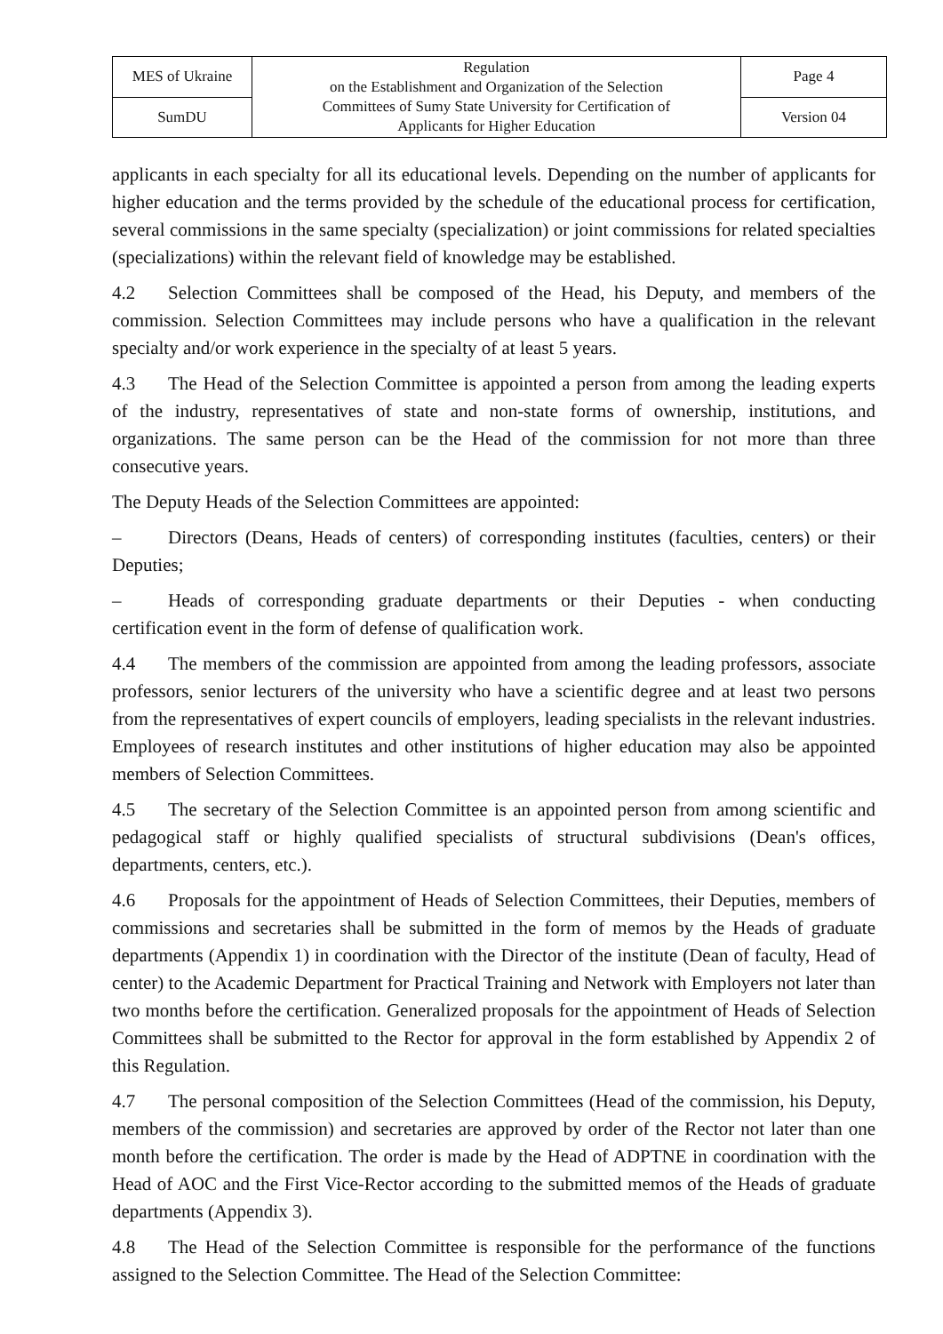| MES of Ukraine | Regulation on the Establishment and Organization of the Selection Committees of Sumy State University for Certification of Applicants for Higher Education | Page 4 |
| SumDU | | Version 04 |
applicants in each specialty for all its educational levels. Depending on the number of applicants for higher education and the terms provided by the schedule of the educational process for certification, several commissions in the same specialty (specialization) or joint commissions for related specialties (specializations) within the relevant field of knowledge may be established.
4.2 Selection Committees shall be composed of the Head, his Deputy, and members of the commission. Selection Committees may include persons who have a qualification in the relevant specialty and/or work experience in the specialty of at least 5 years.
4.3 The Head of the Selection Committee is appointed a person from among the leading experts of the industry, representatives of state and non-state forms of ownership, institutions, and organizations. The same person can be the Head of the commission for not more than three consecutive years.
The Deputy Heads of the Selection Committees are appointed:
– Directors (Deans, Heads of centers) of corresponding institutes (faculties, centers) or their Deputies;
– Heads of corresponding graduate departments or their Deputies - when conducting certification event in the form of defense of qualification work.
4.4 The members of the commission are appointed from among the leading professors, associate professors, senior lecturers of the university who have a scientific degree and at least two persons from the representatives of expert councils of employers, leading specialists in the relevant industries. Employees of research institutes and other institutions of higher education may also be appointed members of Selection Committees.
4.5 The secretary of the Selection Committee is an appointed person from among scientific and pedagogical staff or highly qualified specialists of structural subdivisions (Dean's offices, departments, centers, etc.).
4.6 Proposals for the appointment of Heads of Selection Committees, their Deputies, members of commissions and secretaries shall be submitted in the form of memos by the Heads of graduate departments (Appendix 1) in coordination with the Director of the institute (Dean of faculty, Head of center) to the Academic Department for Practical Training and Network with Employers not later than two months before the certification. Generalized proposals for the appointment of Heads of Selection Committees shall be submitted to the Rector for approval in the form established by Appendix 2 of this Regulation.
4.7 The personal composition of the Selection Committees (Head of the commission, his Deputy, members of the commission) and secretaries are approved by order of the Rector not later than one month before the certification. The order is made by the Head of ADPTNE in coordination with the Head of AOC and the First Vice-Rector according to the submitted memos of the Heads of graduate departments (Appendix 3).
4.8 The Head of the Selection Committee is responsible for the performance of the functions assigned to the Selection Committee. The Head of the Selection Committee: